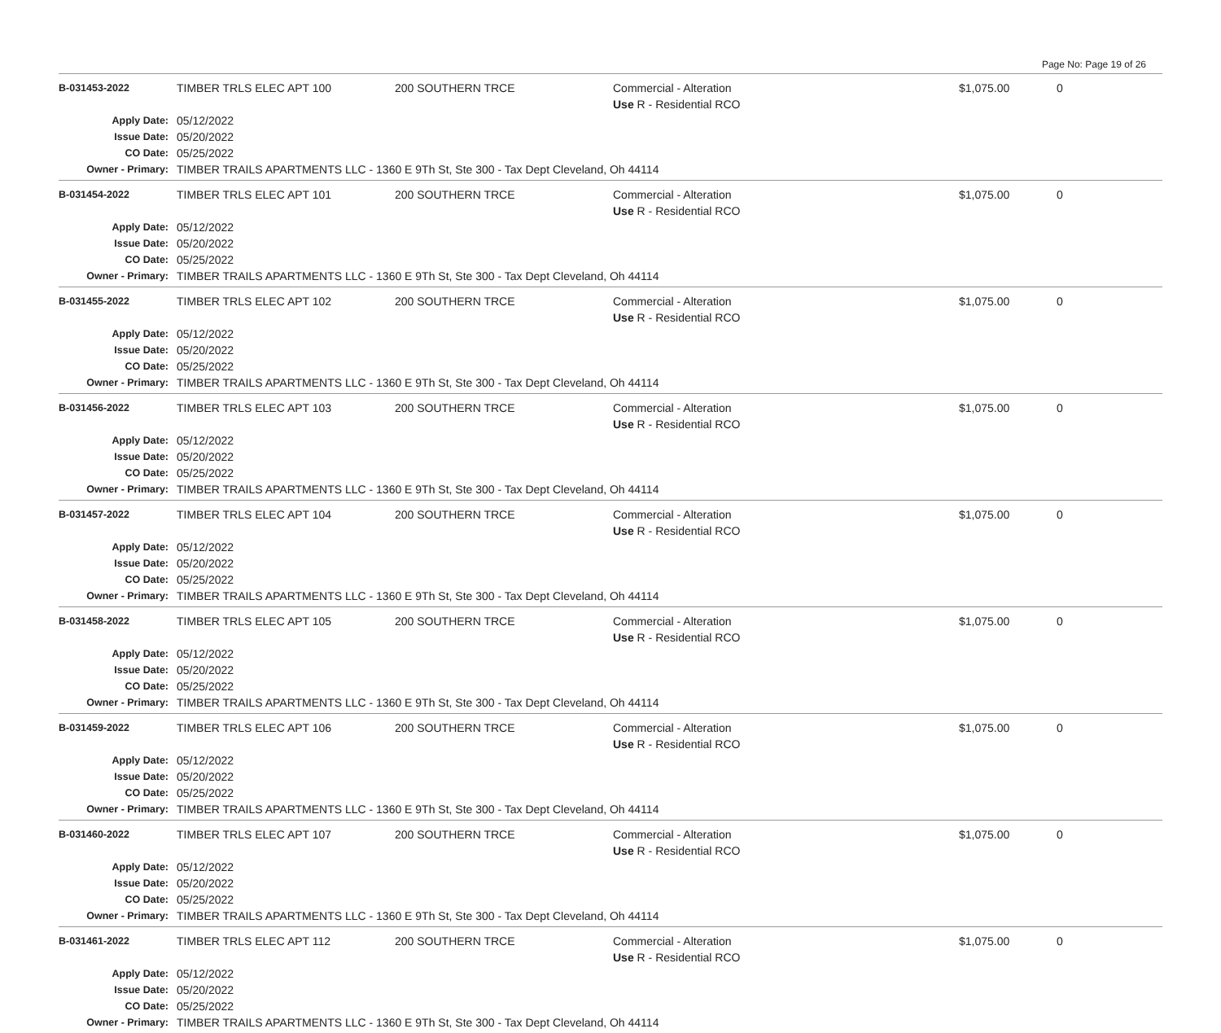Page No: Page 19 of 26
| B-031453-2022 | TIMBER TRLS ELEC APT 100 | 200 SOUTHERN TRCE | Commercial - Alteration Use R - Residential RCO | $1,075.00 | 0 |
| Apply Date: | 05/12/2022 | | | | |
| Issue Date: | 05/20/2022 | | | | |
| CO Date: | 05/25/2022 | | | | |
| Owner - Primary: | TIMBER TRAILS APARTMENTS LLC - 1360 E 9Th St, Ste 300 - Tax Dept Cleveland, Oh 44114 | | | | |
| B-031454-2022 | TIMBER TRLS ELEC APT 101 | 200 SOUTHERN TRCE | Commercial - Alteration Use R - Residential RCO | $1,075.00 | 0 |
| Apply Date: | 05/12/2022 | | | | |
| Issue Date: | 05/20/2022 | | | | |
| CO Date: | 05/25/2022 | | | | |
| Owner - Primary: | TIMBER TRAILS APARTMENTS LLC - 1360 E 9Th St, Ste 300 - Tax Dept Cleveland, Oh 44114 | | | | |
| B-031455-2022 | TIMBER TRLS ELEC APT 102 | 200 SOUTHERN TRCE | Commercial - Alteration Use R - Residential RCO | $1,075.00 | 0 |
| Apply Date: | 05/12/2022 | | | | |
| Issue Date: | 05/20/2022 | | | | |
| CO Date: | 05/25/2022 | | | | |
| Owner - Primary: | TIMBER TRAILS APARTMENTS LLC - 1360 E 9Th St, Ste 300 - Tax Dept Cleveland, Oh 44114 | | | | |
| B-031456-2022 | TIMBER TRLS ELEC APT 103 | 200 SOUTHERN TRCE | Commercial - Alteration Use R - Residential RCO | $1,075.00 | 0 |
| Apply Date: | 05/12/2022 | | | | |
| Issue Date: | 05/20/2022 | | | | |
| CO Date: | 05/25/2022 | | | | |
| Owner - Primary: | TIMBER TRAILS APARTMENTS LLC - 1360 E 9Th St, Ste 300 - Tax Dept Cleveland, Oh 44114 | | | | |
| B-031457-2022 | TIMBER TRLS ELEC APT 104 | 200 SOUTHERN TRCE | Commercial - Alteration Use R - Residential RCO | $1,075.00 | 0 |
| Apply Date: | 05/12/2022 | | | | |
| Issue Date: | 05/20/2022 | | | | |
| CO Date: | 05/25/2022 | | | | |
| Owner - Primary: | TIMBER TRAILS APARTMENTS LLC - 1360 E 9Th St, Ste 300 - Tax Dept Cleveland, Oh 44114 | | | | |
| B-031458-2022 | TIMBER TRLS ELEC APT 105 | 200 SOUTHERN TRCE | Commercial - Alteration Use R - Residential RCO | $1,075.00 | 0 |
| Apply Date: | 05/12/2022 | | | | |
| Issue Date: | 05/20/2022 | | | | |
| CO Date: | 05/25/2022 | | | | |
| Owner - Primary: | TIMBER TRAILS APARTMENTS LLC - 1360 E 9Th St, Ste 300 - Tax Dept Cleveland, Oh 44114 | | | | |
| B-031459-2022 | TIMBER TRLS ELEC APT 106 | 200 SOUTHERN TRCE | Commercial - Alteration Use R - Residential RCO | $1,075.00 | 0 |
| Apply Date: | 05/12/2022 | | | | |
| Issue Date: | 05/20/2022 | | | | |
| CO Date: | 05/25/2022 | | | | |
| Owner - Primary: | TIMBER TRAILS APARTMENTS LLC - 1360 E 9Th St, Ste 300 - Tax Dept Cleveland, Oh 44114 | | | | |
| B-031460-2022 | TIMBER TRLS ELEC APT 107 | 200 SOUTHERN TRCE | Commercial - Alteration Use R - Residential RCO | $1,075.00 | 0 |
| Apply Date: | 05/12/2022 | | | | |
| Issue Date: | 05/20/2022 | | | | |
| CO Date: | 05/25/2022 | | | | |
| Owner - Primary: | TIMBER TRAILS APARTMENTS LLC - 1360 E 9Th St, Ste 300 - Tax Dept Cleveland, Oh 44114 | | | | |
| B-031461-2022 | TIMBER TRLS ELEC APT 112 | 200 SOUTHERN TRCE | Commercial - Alteration Use R - Residential RCO | $1,075.00 | 0 |
| Apply Date: | 05/12/2022 | | | | |
| Issue Date: | 05/20/2022 | | | | |
| CO Date: | 05/25/2022 | | | | |
| Owner - Primary: | TIMBER TRAILS APARTMENTS LLC - 1360 E 9Th St, Ste 300 - Tax Dept Cleveland, Oh 44114 | | | | |